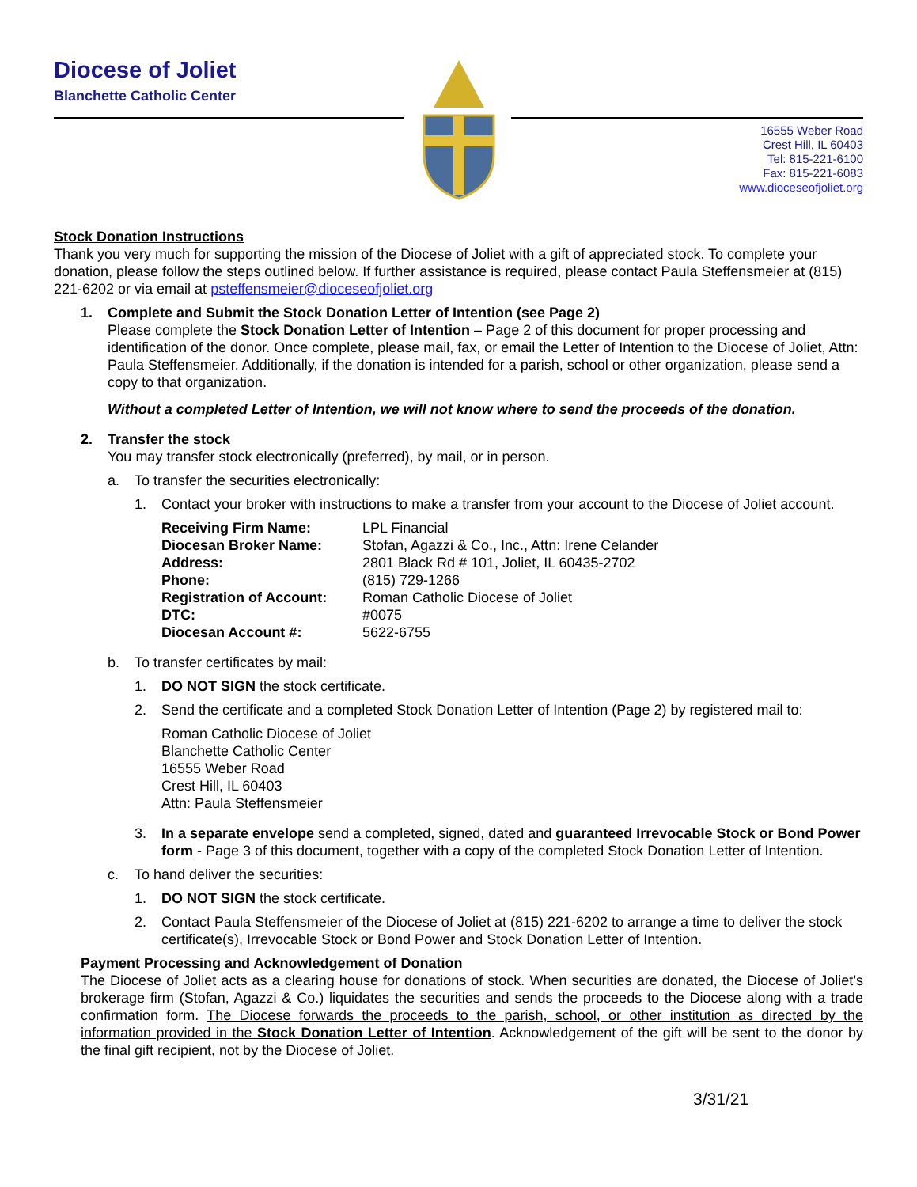Diocese of Joliet
Blanchette Catholic Center
16555 Weber Road
Crest Hill, IL 60403
Tel: 815-221-6100
Fax: 815-221-6083
www.dioceseofjoliet.org
Stock Donation Instructions
Thank you very much for supporting the mission of the Diocese of Joliet with a gift of appreciated stock. To complete your donation, please follow the steps outlined below. If further assistance is required, please contact Paula Steffensmeier at (815) 221-6202 or via email at psteffensmeier@dioceseofjoliet.org
1. Complete and Submit the Stock Donation Letter of Intention (see Page 2)
Please complete the Stock Donation Letter of Intention – Page 2 of this document for proper processing and identification of the donor. Once complete, please mail, fax, or email the Letter of Intention to the Diocese of Joliet, Attn: Paula Steffensmeier. Additionally, if the donation is intended for a parish, school or other organization, please send a copy to that organization.
Without a completed Letter of Intention, we will not know where to send the proceeds of the donation.
2. Transfer the stock
You may transfer stock electronically (preferred), by mail, or in person.
a. To transfer the securities electronically:
1. Contact your broker with instructions to make a transfer from your account to the Diocese of Joliet account.
| Receiving Firm Name: | LPL Financial |
| Diocesan Broker Name: | Stofan, Agazzi & Co., Inc., Attn: Irene Celander |
| Address: | 2801 Black Rd # 101, Joliet, IL 60435-2702 |
| Phone: | (815) 729-1266 |
| Registration of Account: | Roman Catholic Diocese of Joliet |
| DTC: | #0075 |
| Diocesan Account #: | 5622-6755 |
b. To transfer certificates by mail:
1. DO NOT SIGN the stock certificate.
2. Send the certificate and a completed Stock Donation Letter of Intention (Page 2) by registered mail to:
Roman Catholic Diocese of Joliet
Blanchette Catholic Center
16555 Weber Road
Crest Hill, IL 60403
Attn: Paula Steffensmeier
3. In a separate envelope send a completed, signed, dated and guaranteed Irrevocable Stock or Bond Power form - Page 3 of this document, together with a copy of the completed Stock Donation Letter of Intention.
c. To hand deliver the securities:
1. DO NOT SIGN the stock certificate.
2. Contact Paula Steffensmeier of the Diocese of Joliet at (815) 221-6202 to arrange a time to deliver the stock certificate(s), Irrevocable Stock or Bond Power and Stock Donation Letter of Intention.
Payment Processing and Acknowledgement of Donation
The Diocese of Joliet acts as a clearing house for donations of stock. When securities are donated, the Diocese of Joliet’s brokerage firm (Stofan, Agazzi & Co.) liquidates the securities and sends the proceeds to the Diocese along with a trade confirmation form. The Diocese forwards the proceeds to the parish, school, or other institution as directed by the information provided in the Stock Donation Letter of Intention. Acknowledgement of the gift will be sent to the donor by the final gift recipient, not by the Diocese of Joliet.
3/31/21